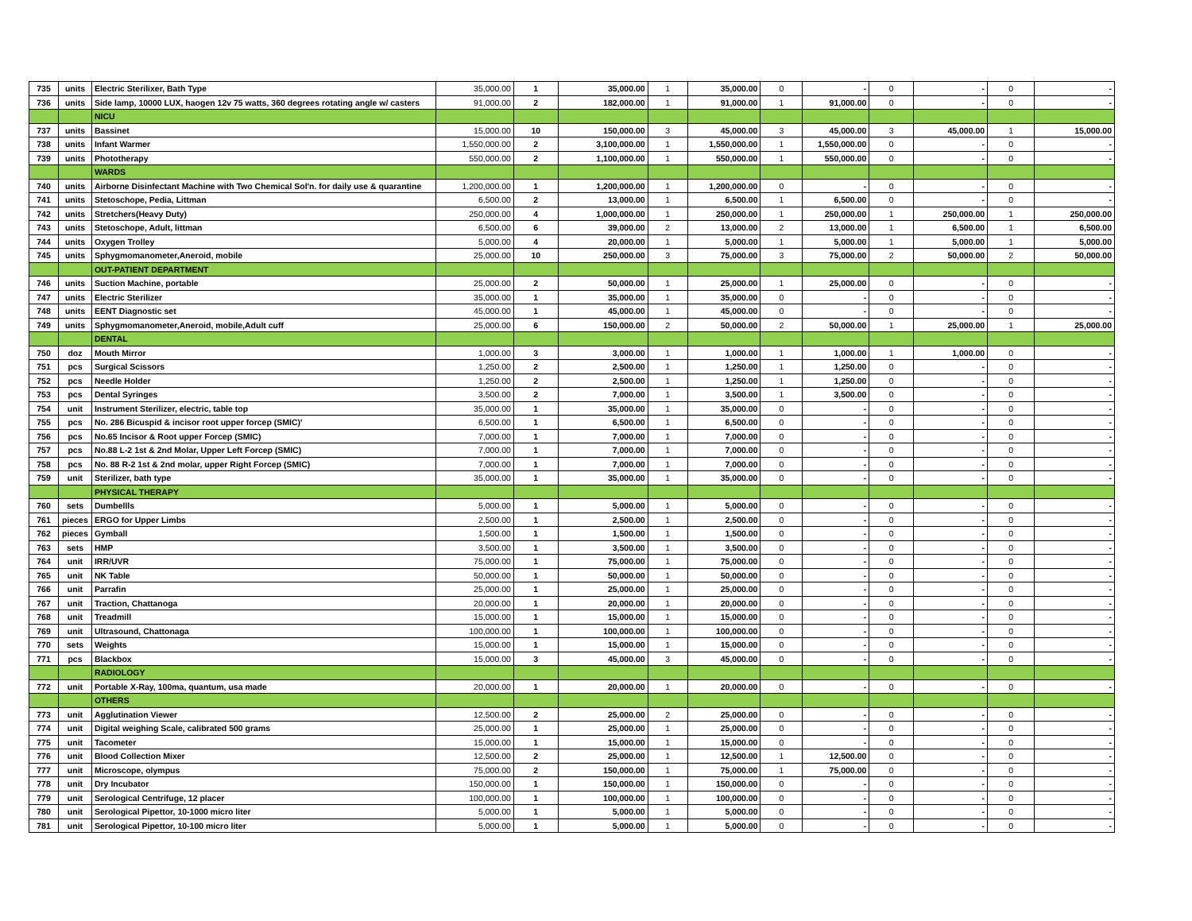| 735 | units | Electric Sterilixer, Bath Type | 35,000.00 | 1 | 35,000.00 | 1 | 35,000.00 | 0 | - | 0 | - | 0 | - |
| 736 | units | Side lamp, 10000 LUX, haogen 12v 75 watts, 360 degrees rotating angle w/ casters | 91,000.00 | 2 | 182,000.00 | 1 | 91,000.00 | 1 | 91,000.00 | 0 | - | 0 | - |
| | | NICU | | | | | | | | | | | |
| 737 | units | Bassinet | 15,000.00 | 10 | 150,000.00 | 3 | 45,000.00 | 3 | 45,000.00 | 3 | 45,000.00 | 1 | 15,000.00 |
| 738 | units | Infant Warmer | 1,550,000.00 | 2 | 3,100,000.00 | 1 | 1,550,000.00 | 1 | 1,550,000.00 | 0 | - | 0 | - |
| 739 | units | Phototherapy | 550,000.00 | 2 | 1,100,000.00 | 1 | 550,000.00 | 1 | 550,000.00 | 0 | - | 0 | - |
| | | WARDS | | | | | | | | | | | |
| 740 | units | Airborne Disinfectant Machine with Two Chemical Sol'n. for daily use & quarantine | 1,200,000.00 | 1 | 1,200,000.00 | 1 | 1,200,000.00 | 0 | - | 0 | - | 0 | - |
| 741 | units | Stetoschope, Pedia, Littman | 6,500.00 | 2 | 13,000.00 | 1 | 6,500.00 | 1 | 6,500.00 | 0 | - | 0 | - |
| 742 | units | Stretchers(Heavy Duty) | 250,000.00 | 4 | 1,000,000.00 | 1 | 250,000.00 | 1 | 250,000.00 | 1 | 250,000.00 | 1 | 250,000.00 |
| 743 | units | Stetoschope, Adult, littman | 6,500.00 | 6 | 39,000.00 | 2 | 13,000.00 | 2 | 13,000.00 | 1 | 6,500.00 | 1 | 6,500.00 |
| 744 | units | Oxygen Trolley | 5,000.00 | 4 | 20,000.00 | 1 | 5,000.00 | 1 | 5,000.00 | 1 | 5,000.00 | 1 | 5,000.00 |
| 745 | units | Sphygmomanometer,Aneroid, mobile | 25,000.00 | 10 | 250,000.00 | 3 | 75,000.00 | 3 | 75,000.00 | 2 | 50,000.00 | 2 | 50,000.00 |
| | | OUT-PATIENT DEPARTMENT | | | | | | | | | | | |
| 746 | units | Suction Machine, portable | 25,000.00 | 2 | 50,000.00 | 1 | 25,000.00 | 1 | 25,000.00 | 0 | - | 0 | - |
| 747 | units | Electric Sterilizer | 35,000.00 | 1 | 35,000.00 | 1 | 35,000.00 | 0 | - | 0 | - | 0 | - |
| 748 | units | EENT Diagnostic set | 45,000.00 | 1 | 45,000.00 | 1 | 45,000.00 | 0 | - | 0 | - | 0 | - |
| 749 | units | Sphygmomanometer,Aneroid, mobile,Adult cuff | 25,000.00 | 6 | 150,000.00 | 2 | 50,000.00 | 2 | 50,000.00 | 1 | 25,000.00 | 1 | 25,000.00 |
| | | DENTAL | | | | | | | | | | | |
| 750 | doz | Mouth Mirror | 1,000.00 | 3 | 3,000.00 | 1 | 1,000.00 | 1 | 1,000.00 | 1 | 1,000.00 | 0 | - |
| 751 | pcs | Surgical Scissors | 1,250.00 | 2 | 2,500.00 | 1 | 1,250.00 | 1 | 1,250.00 | 0 | - | 0 | - |
| 752 | pcs | Needle Holder | 1,250.00 | 2 | 2,500.00 | 1 | 1,250.00 | 1 | 1,250.00 | 0 | - | 0 | - |
| 753 | pcs | Dental Syringes | 3,500.00 | 2 | 7,000.00 | 1 | 3,500.00 | 1 | 3,500.00 | 0 | - | 0 | - |
| 754 | unit | Instrument Sterilizer, electric, table top | 35,000.00 | 1 | 35,000.00 | 1 | 35,000.00 | 0 | - | 0 | - | 0 | - |
| 755 | pcs | No. 286 Bicuspid & incisor root upper forcep (SMIC)' | 6,500.00 | 1 | 6,500.00 | 1 | 6,500.00 | 0 | - | 0 | - | 0 | - |
| 756 | pcs | No.65 Incisor & Root upper Forcep (SMIC) | 7,000.00 | 1 | 7,000.00 | 1 | 7,000.00 | 0 | - | 0 | - | 0 | - |
| 757 | pcs | No.88 L-2 1st & 2nd Molar, Upper Left Forcep (SMIC) | 7,000.00 | 1 | 7,000.00 | 1 | 7,000.00 | 0 | - | 0 | - | 0 | - |
| 758 | pcs | No. 88 R-2 1st & 2nd molar, upper Right Forcep (SMIC) | 7,000.00 | 1 | 7,000.00 | 1 | 7,000.00 | 0 | - | 0 | - | 0 | - |
| 759 | unit | Sterilizer, bath type | 35,000.00 | 1 | 35,000.00 | 1 | 35,000.00 | 0 | - | 0 | - | 0 | - |
| | | PHYSICAL THERAPY | | | | | | | | | | | |
| 760 | sets | Dumbellls | 5,000.00 | 1 | 5,000.00 | 1 | 5,000.00 | 0 | - | 0 | - | 0 | - |
| 761 | pieces | ERGO for Upper Limbs | 2,500.00 | 1 | 2,500.00 | 1 | 2,500.00 | 0 | - | 0 | - | 0 | - |
| 762 | pieces | Gymball | 1,500.00 | 1 | 1,500.00 | 1 | 1,500.00 | 0 | - | 0 | - | 0 | - |
| 763 | sets | HMP | 3,500.00 | 1 | 3,500.00 | 1 | 3,500.00 | 0 | - | 0 | - | 0 | - |
| 764 | unit | IRR/UVR | 75,000.00 | 1 | 75,000.00 | 1 | 75,000.00 | 0 | - | 0 | - | 0 | - |
| 765 | unit | NK Table | 50,000.00 | 1 | 50,000.00 | 1 | 50,000.00 | 0 | - | 0 | - | 0 | - |
| 766 | unit | Parrafin | 25,000.00 | 1 | 25,000.00 | 1 | 25,000.00 | 0 | - | 0 | - | 0 | - |
| 767 | unit | Traction, Chattanoga | 20,000.00 | 1 | 20,000.00 | 1 | 20,000.00 | 0 | - | 0 | - | 0 | - |
| 768 | unit | Treadmill | 15,000.00 | 1 | 15,000.00 | 1 | 15,000.00 | 0 | - | 0 | - | 0 | - |
| 769 | unit | Ultrasound, Chattonaga | 100,000.00 | 1 | 100,000.00 | 1 | 100,000.00 | 0 | - | 0 | - | 0 | - |
| 770 | sets | Weights | 15,000.00 | 1 | 15,000.00 | 1 | 15,000.00 | 0 | - | 0 | - | 0 | - |
| 771 | pcs | Blackbox | 15,000.00 | 3 | 45,000.00 | 3 | 45,000.00 | 0 | - | 0 | - | 0 | - |
| | | RADIOLOGY | | | | | | | | | | | |
| 772 | unit | Portable X-Ray, 100ma, quantum, usa made | 20,000.00 | 1 | 20,000.00 | 1 | 20,000.00 | 0 | - | 0 | - | 0 | - |
| | | OTHERS | | | | | | | | | | | |
| 773 | unit | Agglutination Viewer | 12,500.00 | 2 | 25,000.00 | 2 | 25,000.00 | 0 | - | 0 | - | 0 | - |
| 774 | unit | Digital weighing Scale, calibrated 500 grams | 25,000.00 | 1 | 25,000.00 | 1 | 25,000.00 | 0 | - | 0 | - | 0 | - |
| 775 | unit | Tacometer | 15,000.00 | 1 | 15,000.00 | 1 | 15,000.00 | 0 | - | 0 | - | 0 | - |
| 776 | unit | Blood Collection Mixer | 12,500.00 | 2 | 25,000.00 | 1 | 12,500.00 | 1 | 12,500.00 | 0 | - | 0 | - |
| 777 | unit | Microscope, olympus | 75,000.00 | 2 | 150,000.00 | 1 | 75,000.00 | 1 | 75,000.00 | 0 | - | 0 | - |
| 778 | unit | Dry Incubator | 150,000.00 | 1 | 150,000.00 | 1 | 150,000.00 | 0 | - | 0 | - | 0 | - |
| 779 | unit | Serological Centrifuge, 12 placer | 100,000.00 | 1 | 100,000.00 | 1 | 100,000.00 | 0 | - | 0 | - | 0 | - |
| 780 | unit | Serological Pipettor, 10-1000 micro liter | 5,000.00 | 1 | 5,000.00 | 1 | 5,000.00 | 0 | - | 0 | - | 0 | - |
| 781 | unit | Serological Pipettor, 10-100 micro liter | 5,000.00 | 1 | 5,000.00 | 1 | 5,000.00 | 0 | - | 0 | - | 0 | - |